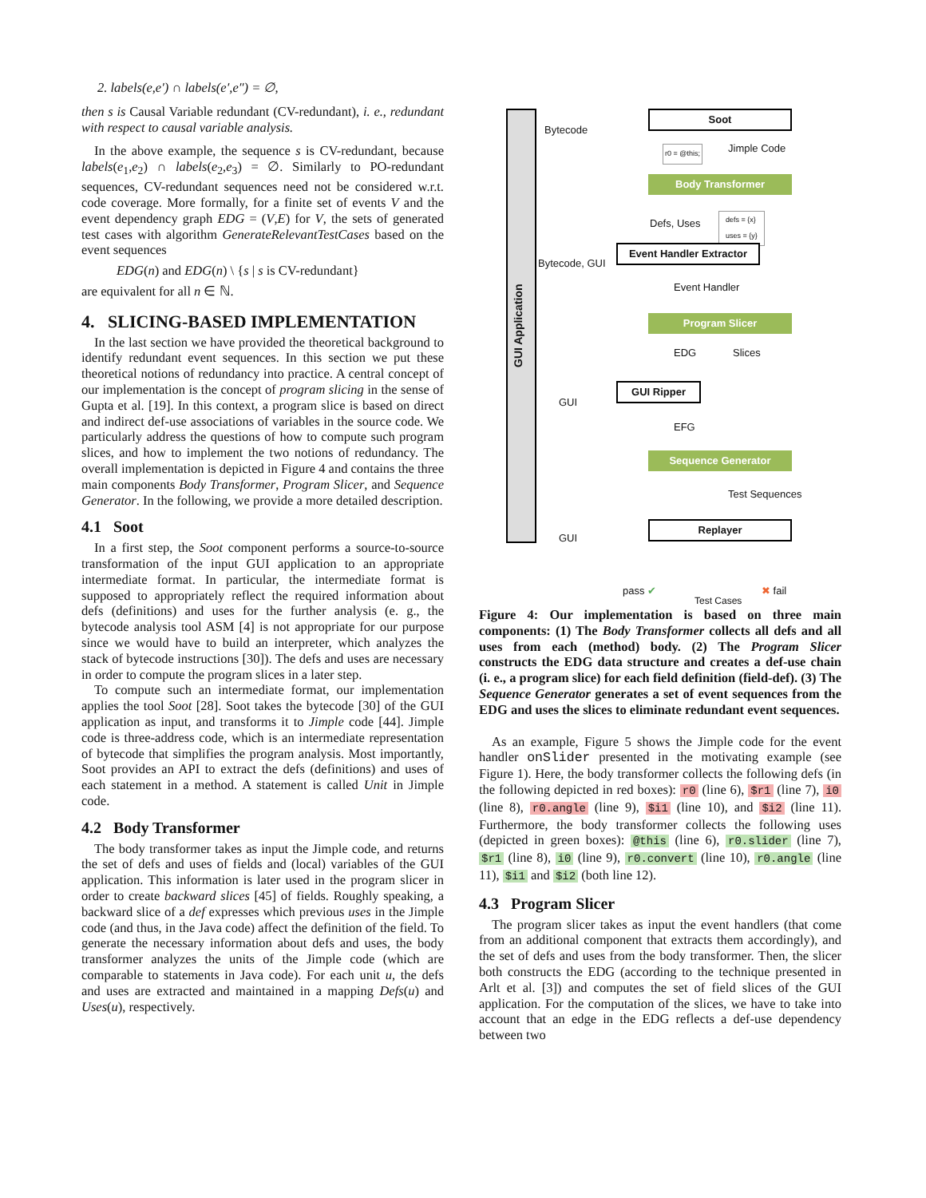2. labels(e,e′) ∩ labels(e′,e″) = ∅,
then s is Causal Variable redundant (CV-redundant), i. e., redundant with respect to causal variable analysis.
In the above example, the sequence s is CV-redundant, because labels(e<sub>1</sub>,e<sub>2</sub>) ∩ labels(e<sub>2</sub>,e<sub>3</sub>) = ∅. Similarly to PO-redundant sequences, CV-redundant sequences need not be considered w.r.t. code coverage. More formally, for a finite set of events V and the event dependency graph EDG = (V,E) for V, the sets of generated test cases with algorithm GenerateRelevantTestCases based on the event sequences
EDG(n) and EDG(n) \ {s | s is CV-redundant}
are equivalent for all n ∈ ℕ.
4. SLICING-BASED IMPLEMENTATION
In the last section we have provided the theoretical background to identify redundant event sequences. In this section we put these theoretical notions of redundancy into practice. A central concept of our implementation is the concept of program slicing in the sense of Gupta et al. [19]. In this context, a program slice is based on direct and indirect def-use associations of variables in the source code. We particularly address the questions of how to compute such program slices, and how to implement the two notions of redundancy. The overall implementation is depicted in Figure 4 and contains the three main components Body Transformer, Program Slicer, and Sequence Generator. In the following, we provide a more detailed description.
4.1 Soot
In a first step, the Soot component performs a source-to-source transformation of the input GUI application to an appropriate intermediate format. In particular, the intermediate format is supposed to appropriately reflect the required information about defs (definitions) and uses for the further analysis (e. g., the bytecode analysis tool ASM [4] is not appropriate for our purpose since we would have to build an interpreter, which analyzes the stack of bytecode instructions [30]). The defs and uses are necessary in order to compute the program slices in a later step.
To compute such an intermediate format, our implementation applies the tool Soot [28]. Soot takes the bytecode [30] of the GUI application as input, and transforms it to Jimple code [44]. Jimple code is three-address code, which is an intermediate representation of bytecode that simplifies the program analysis. Most importantly, Soot provides an API to extract the defs (definitions) and uses of each statement in a method. A statement is called Unit in Jimple code.
4.2 Body Transformer
The body transformer takes as input the Jimple code, and returns the set of defs and uses of fields and (local) variables of the GUI application. This information is later used in the program slicer in order to create backward slices [45] of fields. Roughly speaking, a backward slice of a def expresses which previous uses in the Jimple code (and thus, in the Java code) affect the definition of the field. To generate the necessary information about defs and uses, the body transformer analyzes the units of the Jimple code (which are comparable to statements in Java code). For each unit u, the defs and uses are extracted and maintained in a mapping Defs(u) and Uses(u), respectively.
GUI Application
Bytecode
Soot
r0 = @this; Jimple Code
Body Transformer
Defs, Uses
defs = {x}
uses = {y}
Bytecode, GUI
Event Handler Extractor
Event Handler
Program Slicer
EDG Slices
GUI
GUI Ripper
EFG
Sequence Generator
Test Sequences
GUI
Replayer
pass ✔
Test Cases
✖ fail
Figure 4: Our implementation is based on three main components: (1) The Body Transformer collects all defs and all uses from each (method) body. (2) The Program Slicer constructs the EDG data structure and creates a def-use chain (i. e., a program slice) for each field definition (field-def). (3) The Sequence Generator generates a set of event sequences from the EDG and uses the slices to eliminate redundant event sequences.
As an example, Figure 5 shows the Jimple code for the event handler onSlider presented in the motivating example (see Figure 1). Here, the body transformer collects the following defs (in the following depicted in red boxes): r0 (line 6), $r1 (line 7), i0 (line 8), r0.angle (line 9), $i1 (line 10), and $i2 (line 11). Furthermore, the body transformer collects the following uses (depicted in green boxes): @this (line 6), r0.slider (line 7), $r1 (line 8), i0 (line 9), r0.convert (line 10), r0.angle (line 11), $i1 and $i2 (both line 12).
4.3 Program Slicer
The program slicer takes as input the event handlers (that come from an additional component that extracts them accordingly), and the set of defs and uses from the body transformer. Then, the slicer both constructs the EDG (according to the technique presented in Arlt et al. [3]) and computes the set of field slices of the GUI application. For the computation of the slices, we have to take into account that an edge in the EDG reflects a def-use dependency between two